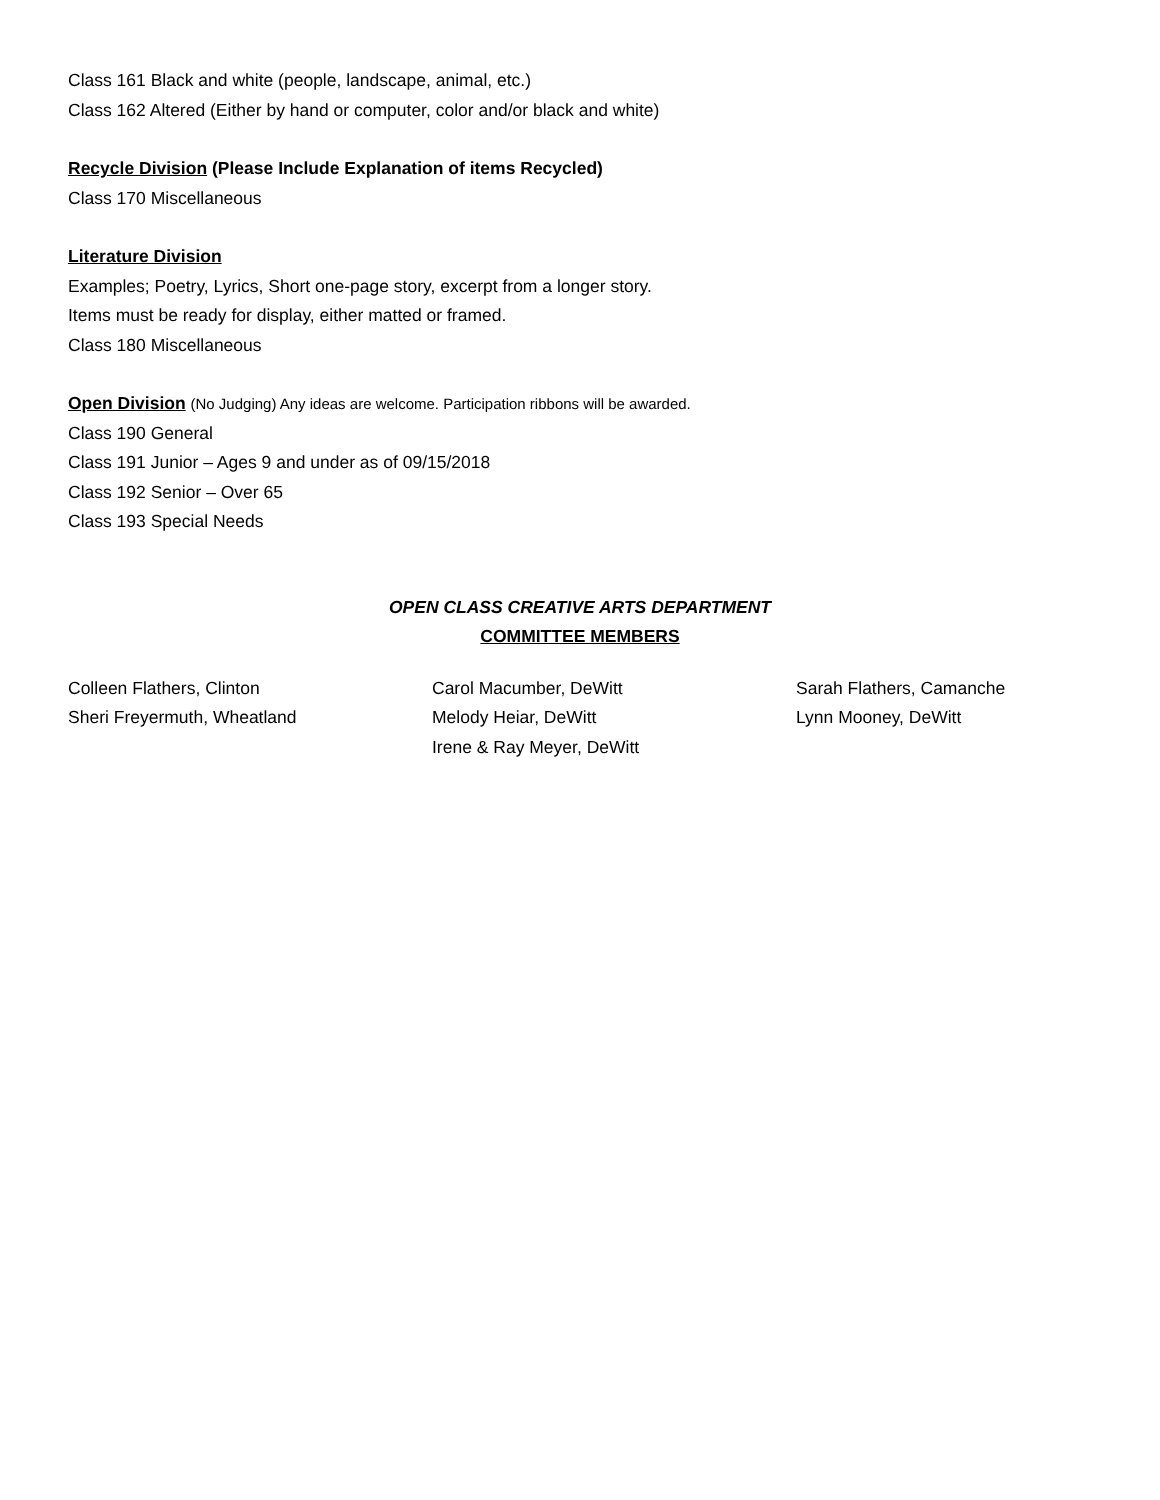Class 161 Black and white (people, landscape, animal, etc.)
Class 162 Altered (Either by hand or computer, color and/or black and white)
Recycle Division (Please Include Explanation of items Recycled)
Class 170 Miscellaneous
Literature Division
Examples; Poetry, Lyrics, Short one-page story, excerpt from a longer story.
Items must be ready for display, either matted or framed.
Class 180 Miscellaneous
Open Division (No Judging) Any ideas are welcome. Participation ribbons will be awarded.
Class 190 General
Class 191 Junior – Ages 9 and under as of 09/15/2018
Class 192 Senior – Over 65
Class 193 Special Needs
OPEN CLASS CREATIVE ARTS DEPARTMENT
COMMITTEE MEMBERS
Colleen Flathers, Clinton
Sheri Freyermuth, Wheatland
Carol Macumber, DeWitt
Melody Heiar, DeWitt
Irene & Ray Meyer, DeWitt
Sarah Flathers, Camanche
Lynn Mooney, DeWitt